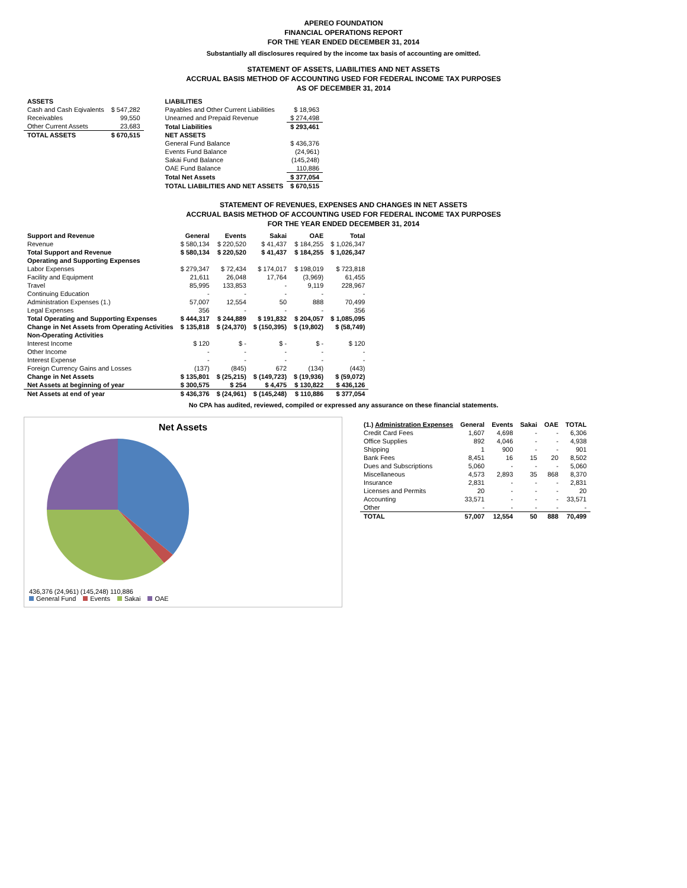APEREO FOUNDATION
FINANCIAL OPERATIONS REPORT
FOR THE YEAR ENDED DECEMBER 31, 2014
Substantially all disclosures required by the income tax basis of accounting are omitted.
STATEMENT OF ASSETS, LIABILITIES AND NET ASSETS
ACCRUAL BASIS METHOD OF ACCOUNTING USED FOR FEDERAL INCOME TAX PURPOSES
AS OF DECEMBER 31, 2014
| ASSETS | |
| Cash and Cash Eqivalents | $ 547,282 |
| Receivables | 99,550 |
| Other Current Assets | 23,683 |
| TOTAL ASSETS | $ 670,515 |
| LIABILITIES | |
| Payables and Other Current Liabilities | $ 18,963 |
| Unearned and Prepaid Revenue | $ 274,498 |
| Total Liabilities | $ 293,461 |
| NET ASSETS | |
| General Fund Balance | $ 436,376 |
| Events Fund Balance | (24,961) |
| Sakai Fund Balance | (145,248) |
| OAE Fund Balance | 110,886 |
| Total Net Assets | $ 377,054 |
| TOTAL LIABILITIES AND NET ASSETS | $ 670,515 |
STATEMENT OF REVENUES, EXPENSES AND CHANGES IN NET ASSETS
ACCRUAL BASIS METHOD OF ACCOUNTING USED FOR FEDERAL INCOME TAX PURPOSES
FOR THE YEAR ENDED DECEMBER 31, 2014
| Support and Revenue | General | Events | Sakai | OAE | Total |
| --- | --- | --- | --- | --- | --- |
| Revenue | $ 580,134 | $ 220,520 | $ 41,437 | $ 184,255 | $ 1,026,347 |
| Total Support and Revenue | $ 580,134 | $ 220,520 | $ 41,437 | $ 184,255 | $ 1,026,347 |
| Operating and Supporting Expenses | | | | | |
| Labor Expenses | $ 279,347 | $ 72,434 | $ 174,017 | $ 198,019 | $ 723,818 |
| Facility and Equipment | 21,611 | 26,048 | 17,764 | (3,969) | 61,455 |
| Travel | 85,995 | 133,853 | - | 9,119 | 228,967 |
| Continuing Education | - | - | - | - | - |
| Administration Expenses (1.) | 57,007 | 12,554 | 50 | 888 | 70,499 |
| Legal Expenses | 356 | - | - | - | 356 |
| Total Operating and Supporting Expenses | $ 444,317 | $ 244,889 | $ 191,832 | $ 204,057 | $ 1,085,095 |
| Change in Net Assets from Operating Activities | $ 135,818 | $ (24,370) | $ (150,395) | $ (19,802) | $ (58,749) |
| Non-Operating Activities | | | | | |
| Interest Income | $ 120 | $ - | $ - | $ - | $ 120 |
| Other Income | - | - | - | - | - |
| Interest Expense | - | - | - | - | - |
| Foreign Currency Gains and Losses | (137) | (845) | 672 | (134) | (443) |
| Change in Net Assets | $ 135,801 | $ (25,215) | $ (149,723) | $ (19,936) | $ (59,072) |
| Net Assets at beginning of year | $ 300,575 | $ 254 | $ 4,475 | $ 130,822 | $ 436,126 |
| Net Assets at end of year | $ 436,376 | $ (24,961) | $ (145,248) | $ 110,886 | $ 377,054 |
No CPA has audited, reviewed, compiled or expressed any assurance on these financial statements.
Net Assets
436,376 (24,961) (145,248) 110,886
General Fund Events Sakai OAE
| (1.) Administration Expenses | General | Events | Sakai | OAE | TOTAL |
| --- | --- | --- | --- | --- | --- |
| Credit Card Fees | 1,607 | 4,698 | - | - | 6,306 |
| Office Supplies | 892 | 4,046 | - | - | 4,938 |
| Shipping | 1 | 900 | - | - | 901 |
| Bank Fees | 8,451 | 16 | 15 | 20 | 8,502 |
| Dues and Subscriptions | 5,060 | - | - | - | 5,060 |
| Miscellaneous | 4,573 | 2,893 | 35 | 868 | 8,370 |
| Insurance | 2,831 | - | - | - | 2,831 |
| Licenses and Permits | 20 | - | - | - | 20 |
| Accounting | 33,571 | - | - | - | 33,571 |
| Other | - | - | - | - | - |
| TOTAL | 57,007 | 12,554 | 50 | 888 | 70,499 |